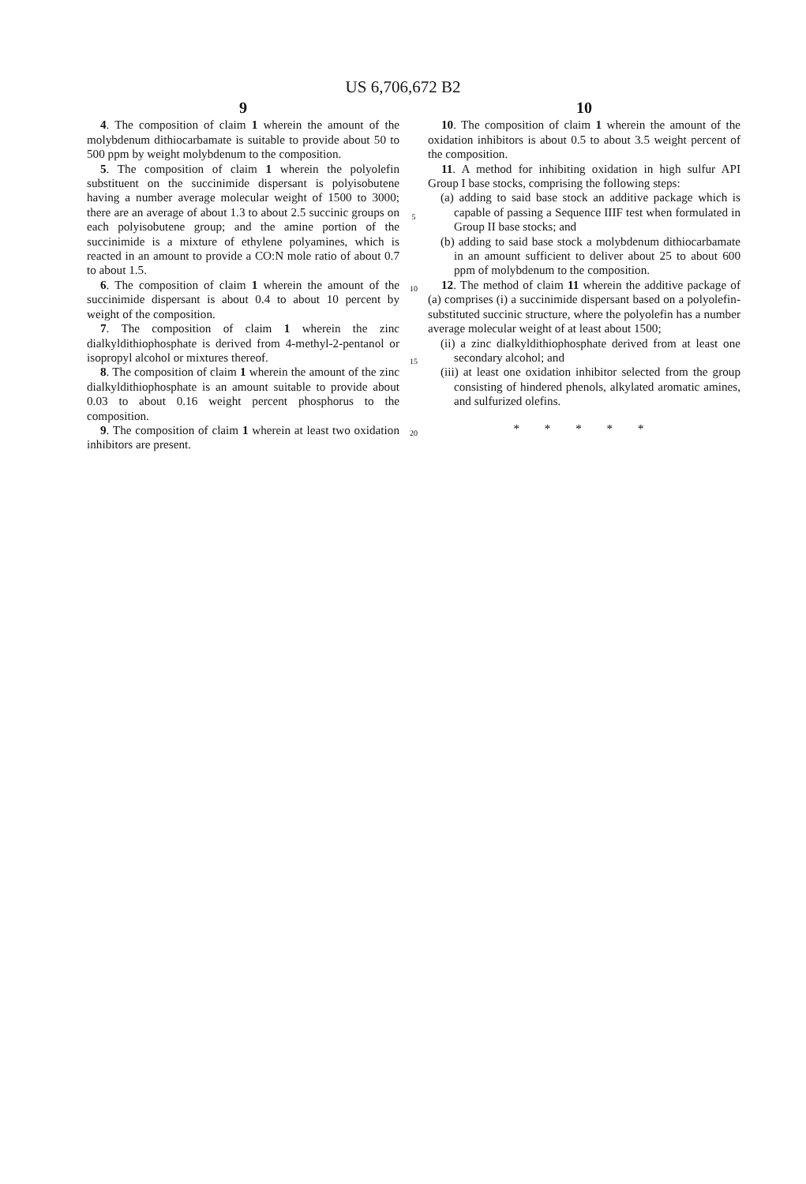US 6,706,672 B2
9
4. The composition of claim 1 wherein the amount of the molybdenum dithiocarbamate is suitable to provide about 50 to 500 ppm by weight molybdenum to the composition.
5. The composition of claim 1 wherein the polyolefin substituent on the succinimide dispersant is polyisobutene having a number average molecular weight of 1500 to 3000; there are an average of about 1.3 to about 2.5 succinic groups on each polyisobutene group; and the amine portion of the succinimide is a mixture of ethylene polyamines, which is reacted in an amount to provide a CO:N mole ratio of about 0.7 to about 1.5.
6. The composition of claim 1 wherein the amount of the succinimide dispersant is about 0.4 to about 10 percent by weight of the composition.
7. The composition of claim 1 wherein the zinc dialkyldithiophosphate is derived from 4-methyl-2-pentanol or isopropyl alcohol or mixtures thereof.
8. The composition of claim 1 wherein the amount of the zinc dialkyldithiophosphate is an amount suitable to provide about 0.03 to about 0.16 weight percent phosphorus to the composition.
9. The composition of claim 1 wherein at least two oxidation inhibitors are present.
5
10
15
20
10
10. The composition of claim 1 wherein the amount of the oxidation inhibitors is about 0.5 to about 3.5 weight percent of the composition.
11. A method for inhibiting oxidation in high sulfur API Group I base stocks, comprising the following steps:
(a) adding to said base stock an additive package which is capable of passing a Sequence IIIF test when formulated in Group II base stocks; and
(b) adding to said base stock a molybdenum dithiocarbamate in an amount sufficient to deliver about 25 to about 600 ppm of molybdenum to the composition.
12. The method of claim 11 wherein the additive package of (a) comprises (i) a succinimide dispersant based on a polyolefin-substituted succinic structure, where the polyolefin has a number average molecular weight of at least about 1500;
(ii) a zinc dialkyldithiophosphate derived from at least one secondary alcohol; and
(iii) at least one oxidation inhibitor selected from the group consisting of hindered phenols, alkylated aromatic amines, and sulfurized olefins.
* * * * *